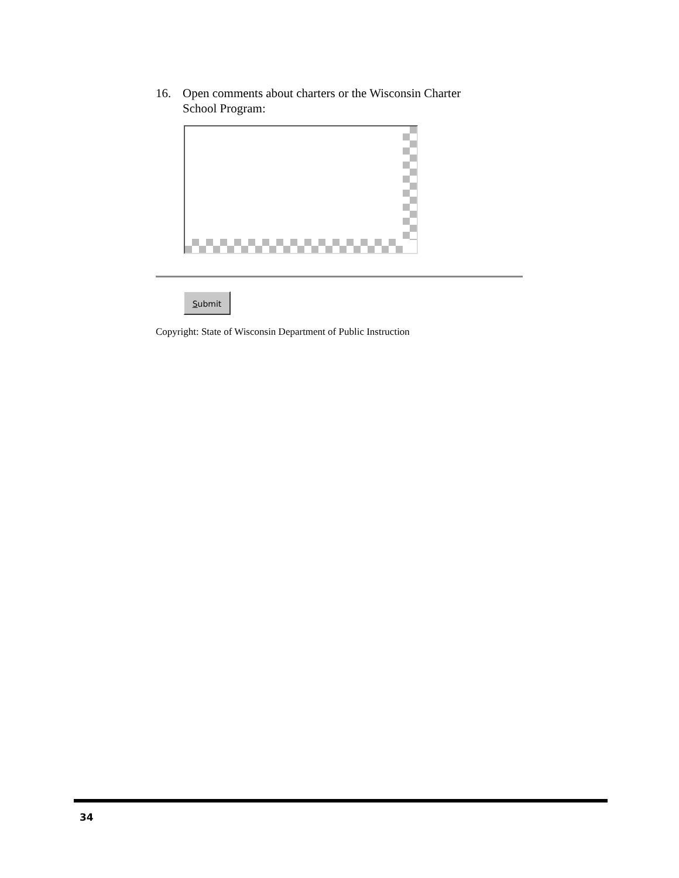16. Open comments about charters or the Wisconsin Charter
School Program:
Submit
Copyright: State of Wisconsin Department of Public Instruction
34